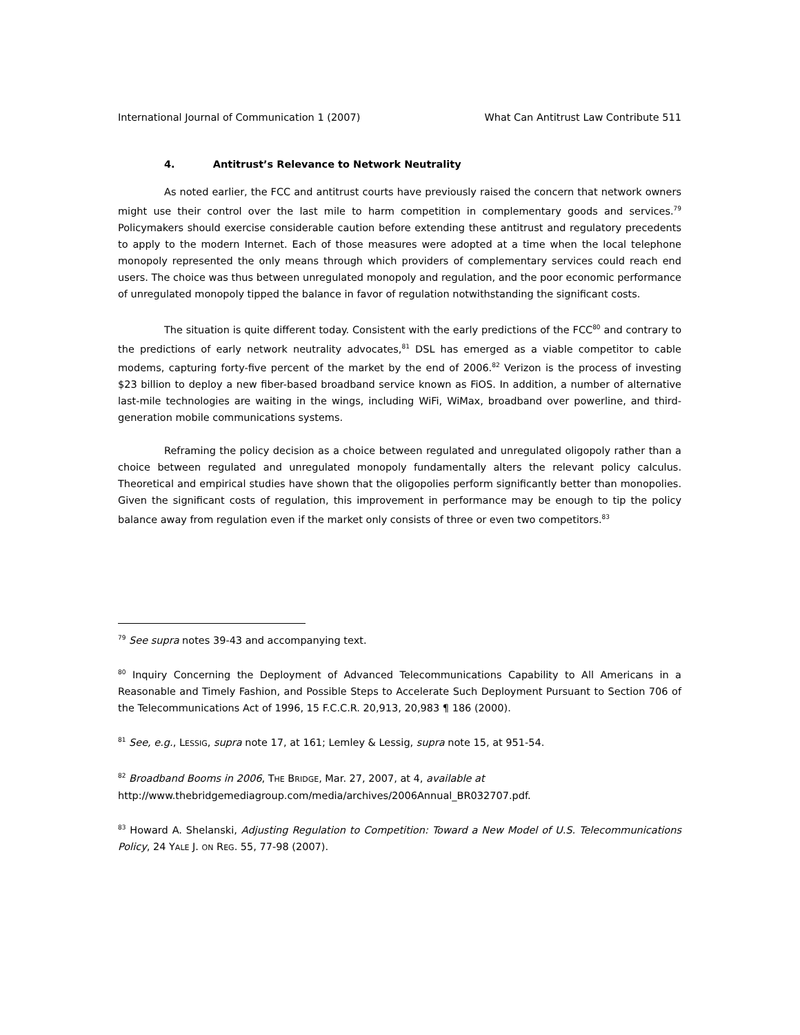International Journal of Communication 1 (2007) What Can Antitrust Law Contribute 511
4. Antitrust’s Relevance to Network Neutrality
As noted earlier, the FCC and antitrust courts have previously raised the concern that network owners might use their control over the last mile to harm competition in complementary goods and services.<sup>79</sup> Policymakers should exercise considerable caution before extending these antitrust and regulatory precedents to apply to the modern Internet. Each of those measures were adopted at a time when the local telephone monopoly represented the only means through which providers of complementary services could reach end users. The choice was thus between unregulated monopoly and regulation, and the poor economic performance of unregulated monopoly tipped the balance in favor of regulation notwithstanding the significant costs.
The situation is quite different today. Consistent with the early predictions of the FCC<sup>80</sup> and contrary to the predictions of early network neutrality advocates,<sup>81</sup> DSL has emerged as a viable competitor to cable modems, capturing forty-five percent of the market by the end of 2006.<sup>82</sup> Verizon is the process of investing $23 billion to deploy a new fiber-based broadband service known as FiOS. In addition, a number of alternative last-mile technologies are waiting in the wings, including WiFi, WiMax, broadband over powerline, and third-generation mobile communications systems.
Reframing the policy decision as a choice between regulated and unregulated oligopoly rather than a choice between regulated and unregulated monopoly fundamentally alters the relevant policy calculus. Theoretical and empirical studies have shown that the oligopolies perform significantly better than monopolies. Given the significant costs of regulation, this improvement in performance may be enough to tip the policy balance away from regulation even if the market only consists of three or even two competitors.<sup>83</sup>
<sup>79</sup> See supra notes 39-43 and accompanying text.
<sup>80</sup> Inquiry Concerning the Deployment of Advanced Telecommunications Capability to All Americans in a Reasonable and Timely Fashion, and Possible Steps to Accelerate Such Deployment Pursuant to Section 706 of the Telecommunications Act of 1996, 15 F.C.C.R. 20,913, 20,983 ¶ 186 (2000).
<sup>81</sup> See, e.g., LESSIG, supra note 17, at 161; Lemley & Lessig, supra note 15, at 951-54.
<sup>82</sup> Broadband Booms in 2006, THE BRIDGE, Mar. 27, 2007, at 4, available at
http://www.thebridgemediagroup.com/media/archives/2006Annual_BR032707.pdf.
<sup>83</sup> Howard A. Shelanski, Adjusting Regulation to Competition: Toward a New Model of U.S. Telecommunications Policy, 24 YALE J. ON REG. 55, 77-98 (2007).